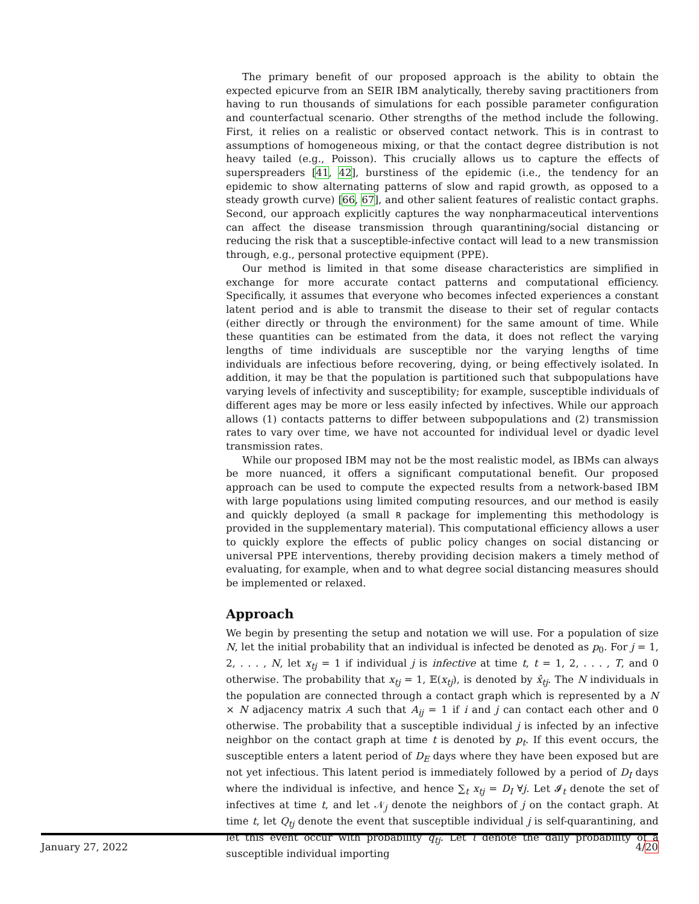The primary benefit of our proposed approach is the ability to obtain the expected epicurve from an SEIR IBM analytically, thereby saving practitioners from having to run thousands of simulations for each possible parameter configuration and counterfactual scenario. Other strengths of the method include the following. First, it relies on a realistic or observed contact network. This is in contrast to assumptions of homogeneous mixing, or that the contact degree distribution is not heavy tailed (e.g., Poisson). This crucially allows us to capture the effects of superspreaders [41, 42], burstiness of the epidemic (i.e., the tendency for an epidemic to show alternating patterns of slow and rapid growth, as opposed to a steady growth curve) [66, 67], and other salient features of realistic contact graphs. Second, our approach explicitly captures the way nonpharmaceutical interventions can affect the disease transmission through quarantining/social distancing or reducing the risk that a susceptible-infective contact will lead to a new transmission through, e.g., personal protective equipment (PPE).
Our method is limited in that some disease characteristics are simplified in exchange for more accurate contact patterns and computational efficiency. Specifically, it assumes that everyone who becomes infected experiences a constant latent period and is able to transmit the disease to their set of regular contacts (either directly or through the environment) for the same amount of time. While these quantities can be estimated from the data, it does not reflect the varying lengths of time individuals are susceptible nor the varying lengths of time individuals are infectious before recovering, dying, or being effectively isolated. In addition, it may be that the population is partitioned such that subpopulations have varying levels of infectivity and susceptibility; for example, susceptible individuals of different ages may be more or less easily infected by infectives. While our approach allows (1) contacts patterns to differ between subpopulations and (2) transmission rates to vary over time, we have not accounted for individual level or dyadic level transmission rates.
While our proposed IBM may not be the most realistic model, as IBMs can always be more nuanced, it offers a significant computational benefit. Our proposed approach can be used to compute the expected results from a network-based IBM with large populations using limited computing resources, and our method is easily and quickly deployed (a small R package for implementing this methodology is provided in the supplementary material). This computational efficiency allows a user to quickly explore the effects of public policy changes on social distancing or universal PPE interventions, thereby providing decision makers a timely method of evaluating, for example, when and to what degree social distancing measures should be implemented or relaxed.
Approach
We begin by presenting the setup and notation we will use. For a population of size N, let the initial probability that an individual is infected be denoted as p<sub>0</sub>. For j = 1, 2, . . . , N, let x<sub>tj</sub> = 1 if individual j is infective at time t, t = 1, 2, . . . , T, and 0 otherwise. The probability that x<sub>tj</sub> = 1, 𝔼(x<sub>tj</sub>), is denoted by x̂<sub>tj</sub>. The N individuals in the population are connected through a contact graph which is represented by a N × N adjacency matrix A such that A<sub>ij</sub> = 1 if i and j can contact each other and 0 otherwise. The probability that a susceptible individual j is infected by an infective neighbor on the contact graph at time t is denoted by p<sub>t</sub>. If this event occurs, the susceptible enters a latent period of D<sub>E</sub> days where they have been exposed but are not yet infectious. This latent period is immediately followed by a period of D<sub>I</sub> days where the individual is infective, and hence ∑<sub>t</sub> x<sub>tj</sub> = D<sub>I</sub> ∀j. Let 𝓘<sub>t</sub> denote the set of infectives at time t, and let 𝒩<sub>j</sub> denote the neighbors of j on the contact graph. At time t, let Q<sub>tj</sub> denote the event that susceptible individual j is self-quarantining, and let this event occur with probability q<sub>tj</sub>. Let ι denote the daily probability of a susceptible individual importing
January 27, 2022 4/20